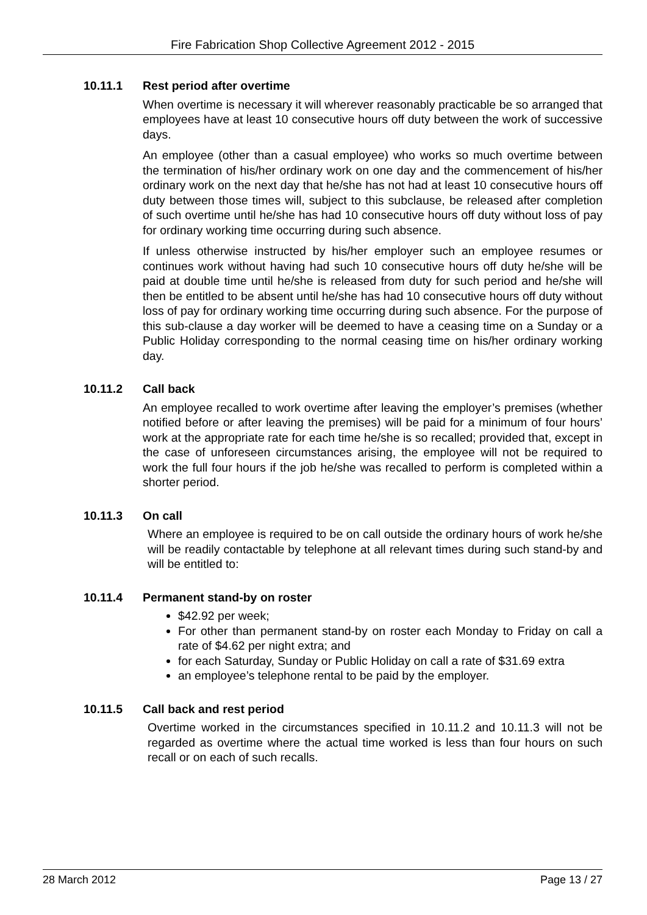Fire Fabrication Shop Collective Agreement 2012 - 2015
10.11.1 Rest period after overtime
When overtime is necessary it will wherever reasonably practicable be so arranged that employees have at least 10 consecutive hours off duty between the work of successive days.
An employee (other than a casual employee) who works so much overtime between the termination of his/her ordinary work on one day and the commencement of his/her ordinary work on the next day that he/she has not had at least 10 consecutive hours off duty between those times will, subject to this subclause, be released after completion of such overtime until he/she has had 10 consecutive hours off duty without loss of pay for ordinary working time occurring during such absence.
If unless otherwise instructed by his/her employer such an employee resumes or continues work without having had such 10 consecutive hours off duty he/she will be paid at double time until he/she is released from duty for such period and he/she will then be entitled to be absent until he/she has had 10 consecutive hours off duty without loss of pay for ordinary working time occurring during such absence. For the purpose of this sub-clause a day worker will be deemed to have a ceasing time on a Sunday or a Public Holiday corresponding to the normal ceasing time on his/her ordinary working day.
10.11.2 Call back
An employee recalled to work overtime after leaving the employer’s premises (whether notified before or after leaving the premises) will be paid for a minimum of four hours’ work at the appropriate rate for each time he/she is so recalled; provided that, except in the case of unforeseen circumstances arising, the employee will not be required to work the full four hours if the job he/she was recalled to perform is completed within a shorter period.
10.11.3 On call
Where an employee is required to be on call outside the ordinary hours of work he/she will be readily contactable by telephone at all relevant times during such stand-by and will be entitled to:
10.11.4 Permanent stand-by on roster
$42.92 per week;
For other than permanent stand-by on roster each Monday to Friday on call a rate of $4.62 per night extra; and
for each Saturday, Sunday or Public Holiday on call a rate of $31.69 extra
an employee’s telephone rental to be paid by the employer.
10.11.5 Call back and rest period
Overtime worked in the circumstances specified in 10.11.2 and 10.11.3 will not be regarded as overtime where the actual time worked is less than four hours on such recall or on each of such recalls.
28 March 2012 Page 13 / 27